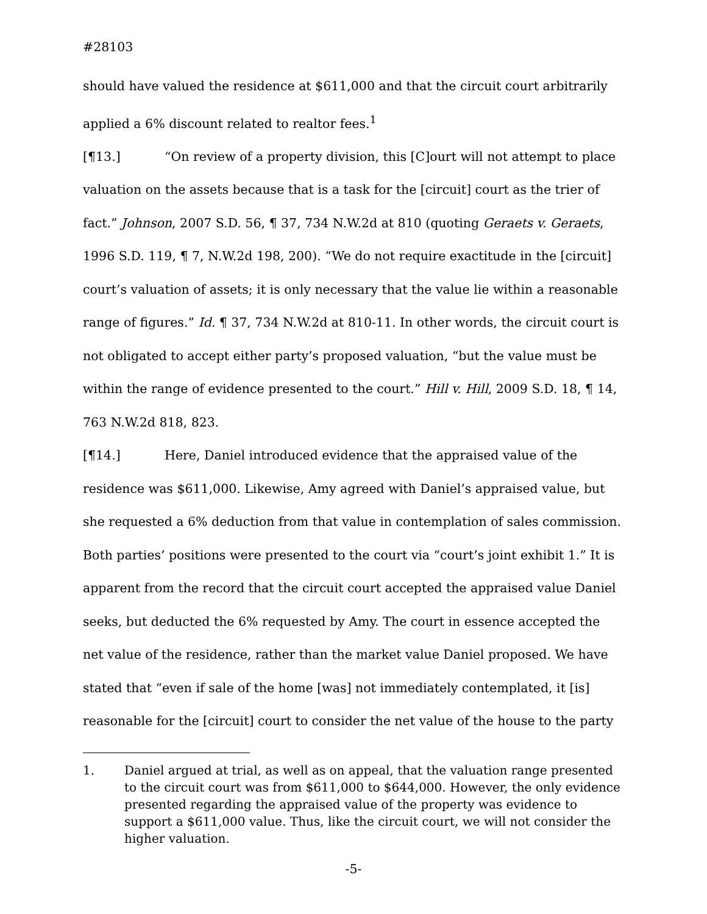#28103
should have valued the residence at $611,000 and that the circuit court arbitrarily applied a 6% discount related to realtor fees.<sup>1</sup>
[¶13.] “On review of a property division, this [C]ourt will not attempt to place valuation on the assets because that is a task for the [circuit] court as the trier of fact.” Johnson, 2007 S.D. 56, ¶ 37, 734 N.W.2d at 810 (quoting Geraets v. Geraets, 1996 S.D. 119, ¶ 7, N.W.2d 198, 200). “We do not require exactitude in the [circuit] court’s valuation of assets; it is only necessary that the value lie within a reasonable range of figures.” Id. ¶ 37, 734 N.W.2d at 810-11. In other words, the circuit court is not obligated to accept either party’s proposed valuation, “but the value must be within the range of evidence presented to the court.” Hill v. Hill, 2009 S.D. 18, ¶ 14, 763 N.W.2d 818, 823.
[¶14.] Here, Daniel introduced evidence that the appraised value of the residence was $611,000. Likewise, Amy agreed with Daniel’s appraised value, but she requested a 6% deduction from that value in contemplation of sales commission. Both parties’ positions were presented to the court via “court’s joint exhibit 1.” It is apparent from the record that the circuit court accepted the appraised value Daniel seeks, but deducted the 6% requested by Amy. The court in essence accepted the net value of the residence, rather than the market value Daniel proposed. We have stated that “even if sale of the home [was] not immediately contemplated, it [is] reasonable for the [circuit] court to consider the net value of the house to the party
1. Daniel argued at trial, as well as on appeal, that the valuation range presented to the circuit court was from $611,000 to $644,000. However, the only evidence presented regarding the appraised value of the property was evidence to support a $611,000 value. Thus, like the circuit court, we will not consider the higher valuation.
-5-